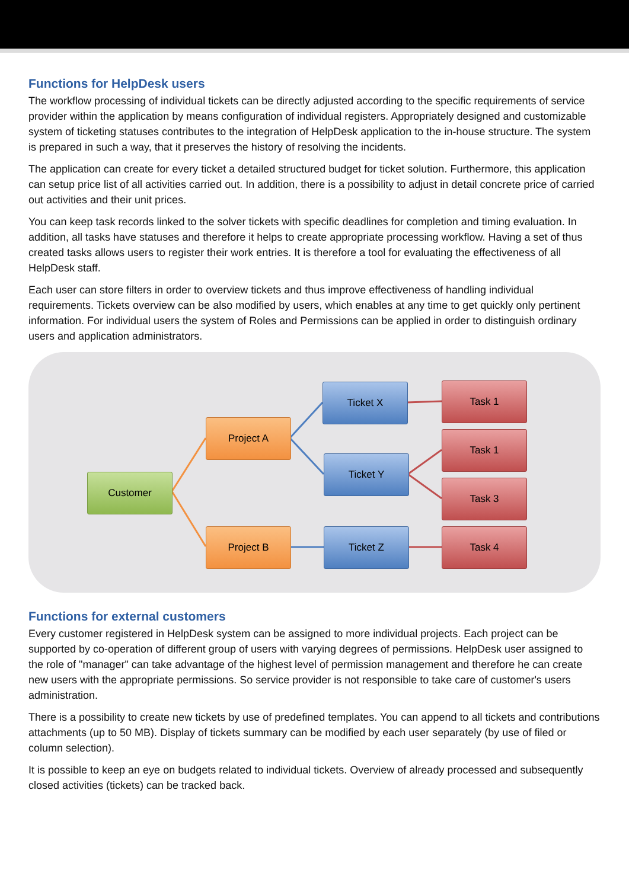Functions for HelpDesk users
The workflow processing of individual tickets can be directly adjusted according to the specific requirements of service provider within the application by means configuration of individual registers. Appropriately designed and customizable system of ticketing statuses contributes to the integration of HelpDesk application to the in-house structure. The system is prepared in such a way, that it preserves the history of resolving the incidents.
The application can create for every ticket a detailed structured budget for ticket solution. Furthermore, this application can setup price list of all activities carried out. In addition, there is a possibility to adjust in detail concrete price of carried out activities and their unit prices.
You can keep task records linked to the solver tickets with specific deadlines for completion and timing evaluation. In addition, all tasks have statuses and therefore it helps to create appropriate processing workflow. Having a set of thus created tasks allows users to register their work entries. It is therefore a tool for evaluating the effectiveness of all HelpDesk staff.
Each user can store filters in order to overview tickets and thus improve effectiveness of handling individual requirements. Tickets overview can be also modified by users, which enables at any time to get quickly only pertinent information. For individual users the system of Roles and Permissions can be applied in order to distinguish ordinary users and application administrators.
Customer
Project A
Project B
Ticket X
Ticket Y
Ticket Z
Task 1
Task 1
Task 3
Task 4
Functions for external customers
Every customer registered in HelpDesk system can be assigned to more individual projects. Each project can be supported by co-operation of different group of users with varying degrees of permissions. HelpDesk user assigned to the role of "manager" can take advantage of the highest level of permission management and therefore he can create new users with the appropriate permissions. So service provider is not responsible to take care of customer's users administration.
There is a possibility to create new tickets by use of predefined templates. You can append to all tickets and contributions attachments (up to 50 MB). Display of tickets summary can be modified by each user separately (by use of filed or column selection).
It is possible to keep an eye on budgets related to individual tickets. Overview of already processed and subsequently closed activities (tickets) can be tracked back.